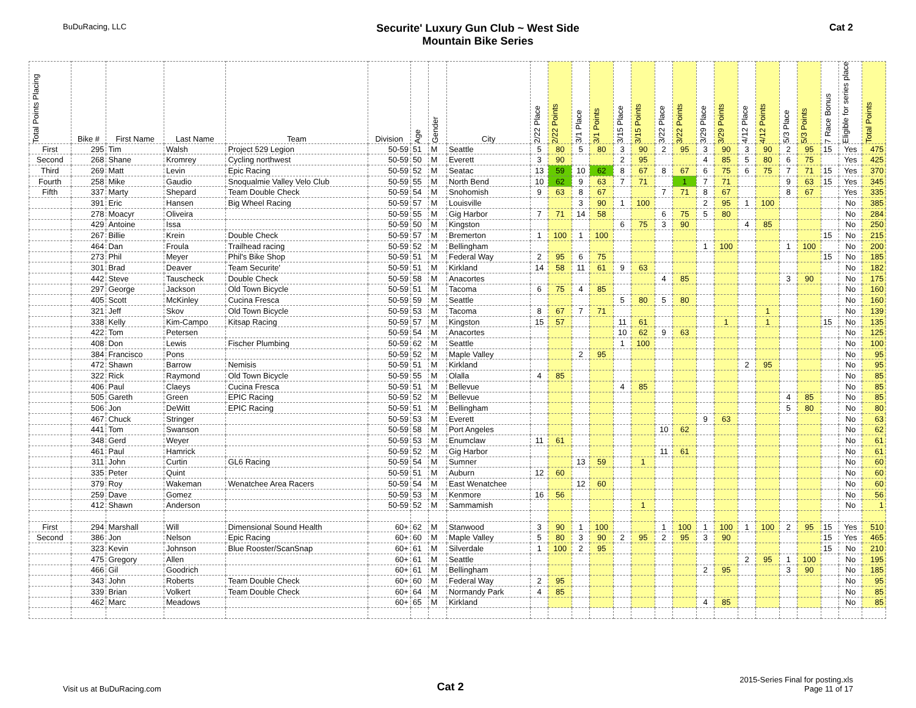BuDuRacing, LLC
Securite' Luxury Gun Club ~ West Side
Mountain Bike Series
Cat 2
| Total Points Placing | Bike # | First Name | Last Name | Team | Division | Age | Gender | City | 2/22 Place | 2/22 Points | 3/1 Place | 3/1 Points | 3/15 Place | 3/15 Points | 3/22 Place | 3/22 Points | 3/29 Place | 3/29 Points | 4/12 Place | 4/12 Points | 5/3 Place | 5/3 Points | 7 Race Bonus | Eligible for series place | Total Points |
| --- | --- | --- | --- | --- | --- | --- | --- | --- | --- | --- | --- | --- | --- | --- | --- | --- | --- | --- | --- | --- | --- | --- | --- | --- | --- |
| First | 295 | Tim | Walsh | Project 529 Legion | 50-59 | 51 | M | Seattle | 5 | 80 | 5 | 80 | 3 | 90 | 2 | 95 | 3 | 90 | 3 | 90 | 2 | 95 | 15 | Yes | 475 |
| Second | 268 | Shane | Kromrey | Cycling northwest | 50-59 | 50 | M | Everett | 3 | 90 | | | 2 | 95 | | | 4 | 85 | 5 | 80 | 6 | 75 | | Yes | 425 |
| Third | 269 | Matt | Levin | Epic Racing | 50-59 | 52 | M | Seatac | 13 | 59 | 10 | 62 | 8 | 67 | 8 | 67 | 6 | 75 | 6 | 75 | 7 | 71 | 15 | Yes | 370 |
| Fourth | 258 | Mike | Gaudio | Snoqualmie Valley Velo Club | 50-59 | 55 | M | North Bend | 10 | 62 | 9 | 63 | 7 | 71 | | 1 | 7 | 71 | | | 9 | 63 | 15 | Yes | 345 |
| Fifth | 337 | Marty | Shepard | Team Double Check | 50-59 | 54 | M | Snohomish | 9 | 63 | 8 | 67 | | | 7 | 71 | 8 | 67 | | | 8 | 67 | | Yes | 335 |
| | 391 | Eric | Hansen | Big Wheel Racing | 50-59 | 57 | M | Louisville | | | 3 | 90 | 1 | 100 | | | 2 | 95 | 1 | 100 | | | | No | 385 |
| | 278 | Moacyr | Oliveira | | 50-59 | 55 | M | Gig Harbor | 7 | 71 | 14 | 58 | | | 6 | 75 | 5 | 80 | | | | | | No | 284 |
| | 429 | Antoine | Issa | | 50-59 | 50 | M | Kingston | | | | | 6 | 75 | 3 | 90 | | | 4 | 85 | | | | No | 250 |
| | 267 | Billie | Krein | Double Check | 50-59 | 57 | M | Bremerton | 1 | 100 | 1 | 100 | | | | | | | | | | | 15 | No | 215 |
| | 464 | Dan | Froula | Trailhead racing | 50-59 | 52 | M | Bellingham | | | | | | | | | 1 | 100 | | | 1 | 100 | | No | 200 |
| | 273 | Phil | Meyer | Phil's Bike Shop | 50-59 | 51 | M | Federal Way | 2 | 95 | 6 | 75 | | | | | | | | | | | 15 | No | 185 |
| | 301 | Brad | Deaver | Team Securite' | 50-59 | 51 | M | Kirkland | 14 | 58 | 11 | 61 | 9 | 63 | | | | | | | | | | No | 182 |
| | 442 | Steve | Tauscheck | Double Check | 50-59 | 58 | M | Anacortes | | | | | | | 4 | 85 | | | | | 3 | 90 | | No | 175 |
| | 297 | George | Jackson | Old Town Bicycle | 50-59 | 51 | M | Tacoma | 6 | 75 | 4 | 85 | | | | | | | | | | | | No | 160 |
| | 405 | Scott | McKinley | Cucina Fresca | 50-59 | 59 | M | Seattle | | | | | 5 | 80 | 5 | 80 | | | | | | | | No | 160 |
| | 321 | Jeff | Skov | Old Town Bicycle | 50-59 | 53 | M | Tacoma | 8 | 67 | 7 | 71 | | | | | | | | 1 | | | | No | 139 |
| | 338 | Kelly | Kim-Campo | Kitsap Racing | 50-59 | 57 | M | Kingston | 15 | 57 | | | 11 | 61 | | | | 1 | | 1 | | | 15 | No | 135 |
| | 422 | Tom | Petersen | | 50-59 | 54 | M | Anacortes | | | | | 10 | 62 | 9 | 63 | | | | | | | | No | 125 |
| | 408 | Don | Lewis | Fischer Plumbing | 50-59 | 62 | M | Seattle | | | | | 1 | 100 | | | | | | | | | | No | 100 |
| | 384 | Francisco | Pons | | 50-59 | 52 | M | Maple Valley | | | 2 | 95 | | | | | | | | | | | | No | 95 |
| | 472 | Shawn | Barrow | Nemisis | 50-59 | 51 | M | Kirkland | | | | | | | | | | | 2 | 95 | | | | No | 95 |
| | 322 | Rick | Raymond | Old Town Bicycle | 50-59 | 55 | M | Olalla | 4 | 85 | | | | | | | | | | | | | | No | 85 |
| | 406 | Paul | Claeys | Cucina Fresca | 50-59 | 51 | M | Bellevue | | | | | 4 | 85 | | | | | | | | | | No | 85 |
| | 505 | Gareth | Green | EPIC Racing | 50-59 | 52 | M | Bellevue | | | | | | | | | | | | | 4 | 85 | | No | 85 |
| | 506 | Jon | DeWitt | EPIC Racing | 50-59 | 51 | M | Bellingham | | | | | | | | | | | | | 5 | 80 | | No | 80 |
| | 467 | Chuck | Stringer | | 50-59 | 53 | M | Everett | | | | | | | | | 9 | 63 | | | | | | No | 63 |
| | 441 | Tom | Swanson | | 50-59 | 58 | M | Port Angeles | | | | | | | 10 | 62 | | | | | | | | No | 62 |
| | 348 | Gerd | Weyer | | 50-59 | 53 | M | Enumclaw | 11 | 61 | | | | | | | | | | | | | | No | 61 |
| | 461 | Paul | Hamrick | | 50-59 | 52 | M | Gig Harbor | | | | | | | 11 | 61 | | | | | | | | No | 61 |
| | 311 | John | Curtin | GL6 Racing | 50-59 | 54 | M | Sumner | | | 13 | 59 | | 1 | | | | | | | | | | No | 60 |
| | 335 | Peter | Quint | | 50-59 | 51 | M | Auburn | 12 | 60 | | | | | | | | | | | | | | No | 60 |
| | 379 | Roy | Wakeman | Wenatchee Area Racers | 50-59 | 54 | M | East Wenatchee | | | 12 | 60 | | | | | | | | | | | | No | 60 |
| | 259 | Dave | Gomez | | 50-59 | 53 | M | Kenmore | 16 | 56 | | | | | | | | | | | | | | No | 56 |
| | 412 | Shawn | Anderson | | 50-59 | 52 | M | Sammamish | | | | | | 1 | | | | | | | | | | No | 1 |
| First | 294 | Marshall | Will | Dimensional Sound Health | 60+ | 62 | M | Stanwood | 3 | 90 | 1 | 100 | | | 1 | 100 | 1 | 100 | 1 | 100 | 2 | 95 | 15 | Yes | 510 |
| Second | 386 | Jon | Nelson | Epic Racing | 60+ | 60 | M | Maple Valley | 5 | 80 | 3 | 90 | 2 | 95 | 2 | 95 | 3 | 90 | | | | | 15 | Yes | 465 |
| | 323 | Kevin | Johnson | Blue Rooster/ScanSnap | 60+ | 61 | M | Silverdale | 1 | 100 | 2 | 95 | | | | | | | | | | | 15 | No | 210 |
| | 475 | Gregory | Allen | | 60+ | 61 | M | Seattle | | | | | | | | | | | 2 | 95 | 1 | 100 | | No | 195 |
| | 466 | Gil | Goodrich | | 60+ | 61 | M | Bellingham | | | | | | | | | 2 | 95 | | | 3 | 90 | | No | 185 |
| | 343 | John | Roberts | Team Double Check | 60+ | 60 | M | Federal Way | 2 | 95 | | | | | | | | | | | | | | No | 95 |
| | 339 | Brian | Volkert | Team Double Check | 60+ | 64 | M | Normandy Park | 4 | 85 | | | | | | | | | | | | | | No | 85 |
| | 462 | Marc | Meadows | | 60+ | 65 | M | Kirkland | | | | | | | | | 4 | 85 | | | | | | No | 85 |
Visit us at BuDuRacing.com
Cat 2
2015-Series Final for posting.xls
Page 11 of 17